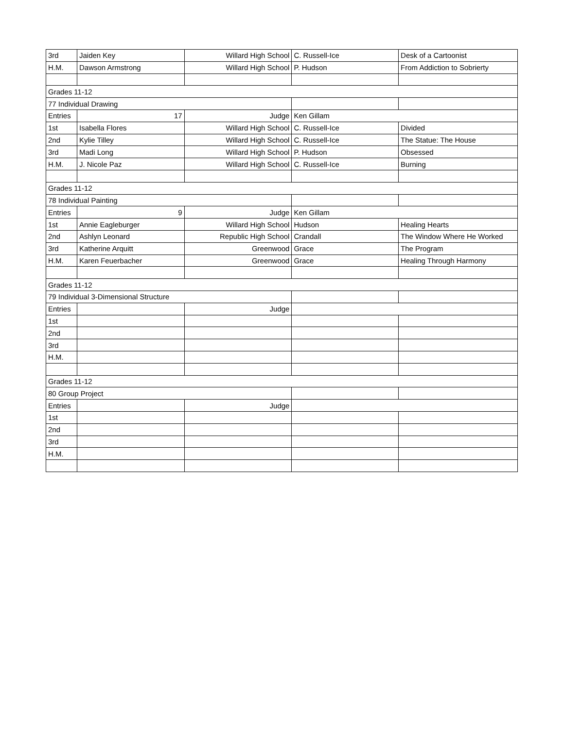| 3rd | Jaiden Key | Willard High School | C. Russell-Ice | Desk of a Cartoonist |
| H.M. | Dawson Armstrong | Willard High School | P. Hudson | From Addiction to Sobrierty |
| Grades 11-12 | | | | |
| 77 Individual Drawing | | | | |
| Entries | 17 | Judge | Ken Gillam | |
| 1st | Isabella Flores | Willard High School | C. Russell-Ice | Divided |
| 2nd | Kylie Tilley | Willard High School | C. Russell-Ice | The Statue: The House |
| 3rd | Madi Long | Willard High School | P. Hudson | Obsessed |
| H.M. | J. Nicole Paz | Willard High School | C. Russell-Ice | Burning |
| Grades 11-12 | | | | |
| 78 Individual Painting | | | | |
| Entries | 9 | Judge | Ken Gillam | |
| 1st | Annie Eagleburger | Willard High School | Hudson | Healing Hearts |
| 2nd | Ashlyn Leonard | Republic High School | Crandall | The Window Where He Worked |
| 3rd | Katherine Arquitt | Greenwood | Grace | The Program |
| H.M. | Karen Feuerbacher | Greenwood | Grace | Healing Through Harmony |
| Grades 11-12 | | | | |
| 79 Individual 3-Dimensional Structure | | | | |
| Entries | | Judge | | |
| 1st | | | | |
| 2nd | | | | |
| 3rd | | | | |
| H.M. | | | | |
| Grades 11-12 | | | | |
| 80 Group Project | | | | |
| Entries | | Judge | | |
| 1st | | | | |
| 2nd | | | | |
| 3rd | | | | |
| H.M. | | | | |